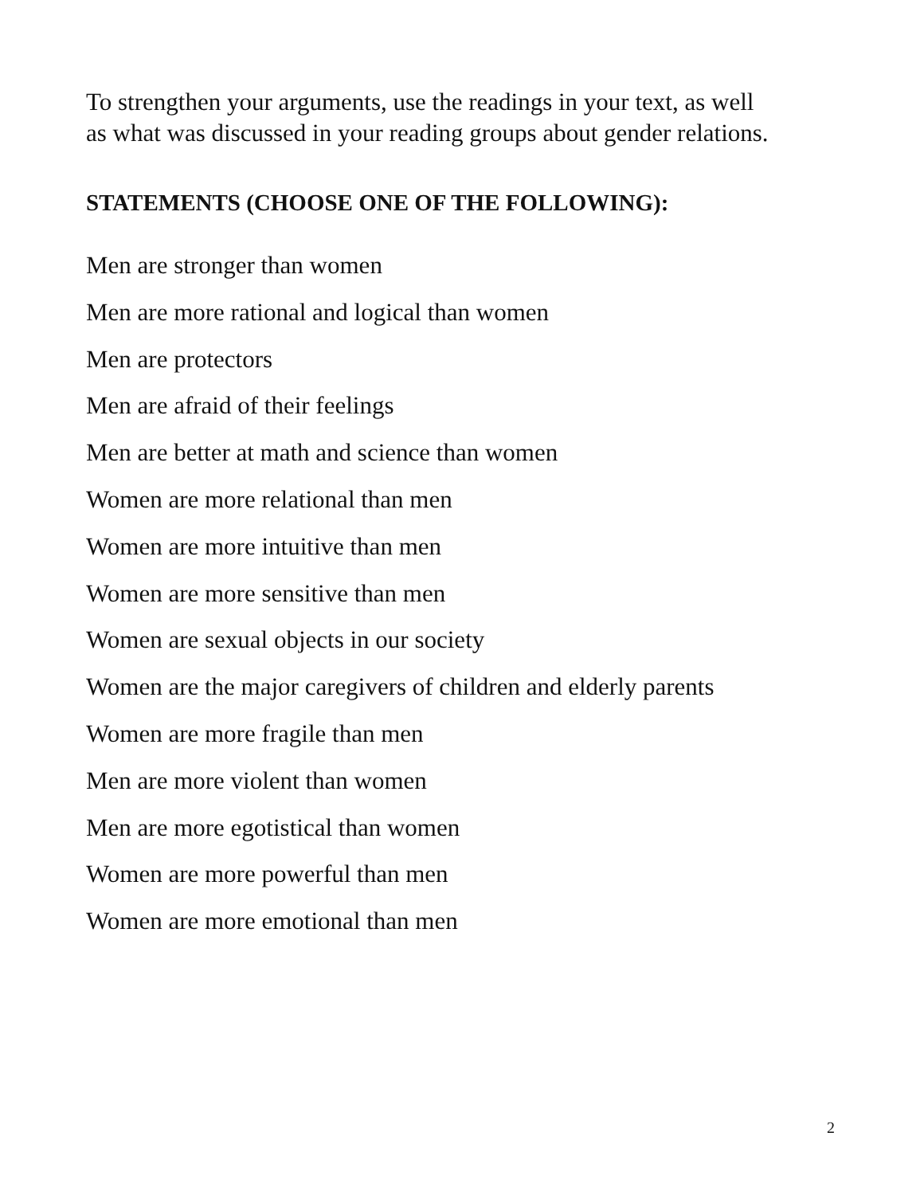To strengthen your arguments, use the readings in your text, as well
as what was discussed in your reading groups about gender relations.
STATEMENTS (CHOOSE ONE OF THE FOLLOWING):
Men are stronger than women
Men are more rational and logical than women
Men are protectors
Men are afraid of their feelings
Men are better at math and science than women
Women are more relational than men
Women are more intuitive than men
Women are more sensitive than men
Women are sexual objects in our society
Women are the major caregivers of children and elderly parents
Women are more fragile than men
Men are more violent than women
Men are more egotistical than women
Women are more powerful than men
Women are more emotional than men
2